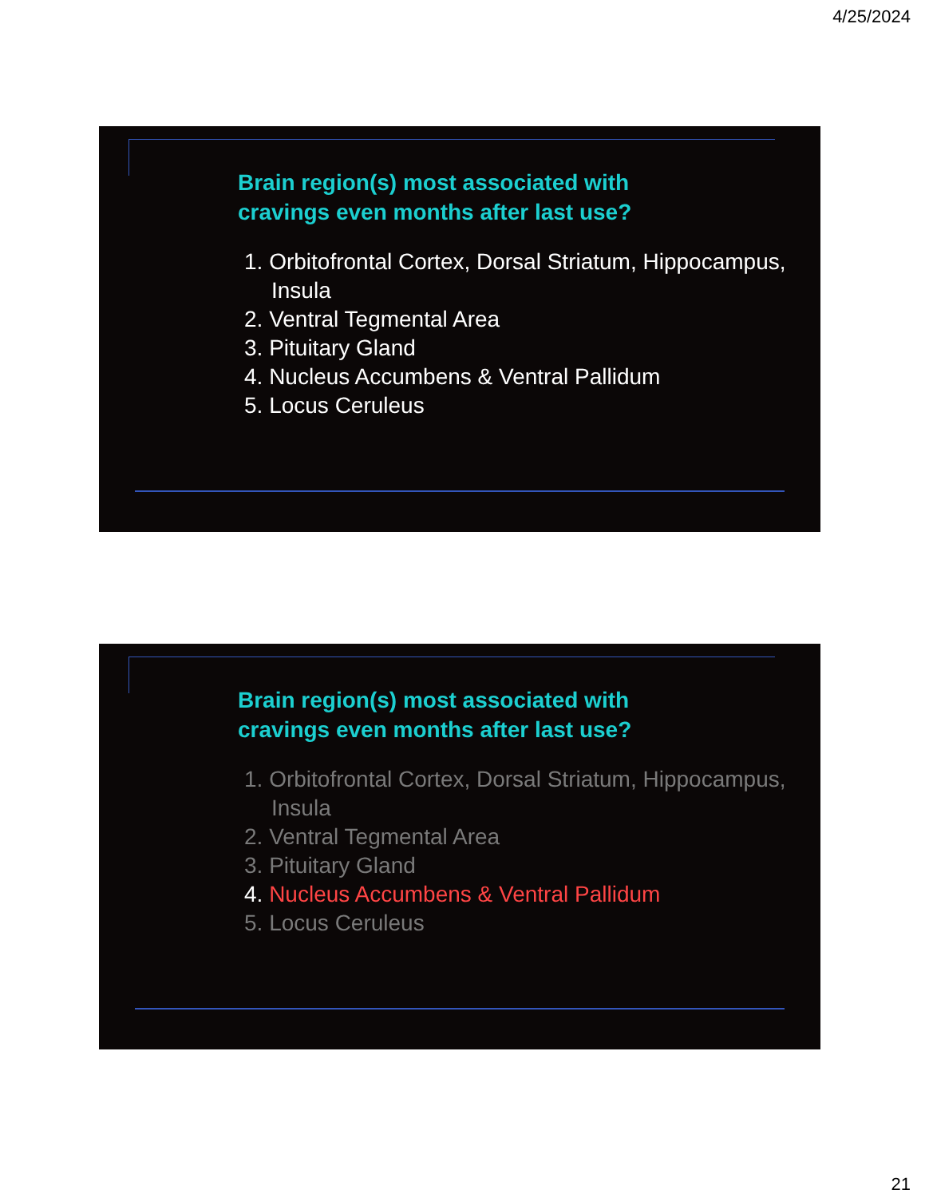4/25/2024
Brain region(s) most associated with
cravings even months after last use?
1. Orbitofrontal Cortex, Dorsal Striatum, Hippocampus, Insula
2. Ventral Tegmental Area
3. Pituitary Gland
4. Nucleus Accumbens & Ventral Pallidum
5. Locus Ceruleus
Brain region(s) most associated with
cravings even months after last use?
1. Orbitofrontal Cortex, Dorsal Striatum, Hippocampus, Insula
2. Ventral Tegmental Area
3. Pituitary Gland
4. Nucleus Accumbens & Ventral Pallidum
5. Locus Ceruleus
21